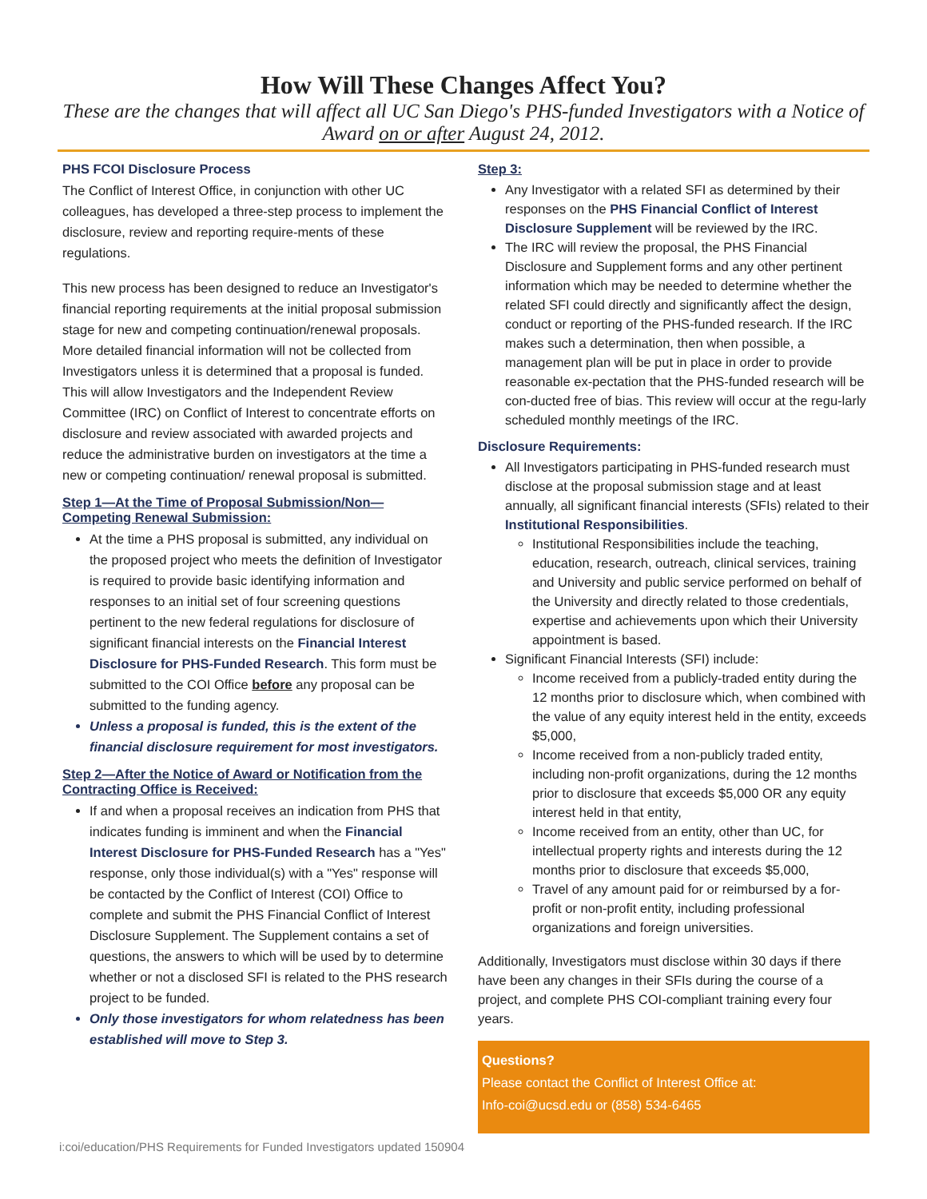How Will These Changes Affect You?
These are the changes that will affect all UC San Diego's PHS-funded Investigators with a Notice of
Award on or after August 24, 2012.
PHS FCOI Disclosure Process
The Conflict of Interest Office, in conjunction with other UC colleagues, has developed a three-step process to implement the disclosure, review and reporting require-ments of these regulations.
This new process has been designed to reduce an Investigator's financial reporting requirements at the initial proposal submission stage for new and competing continuation/renewal proposals. More detailed financial information will not be collected from Investigators unless it is determined that a proposal is funded. This will allow Investigators and the Independent Review Committee (IRC) on Conflict of Interest to concentrate efforts on disclosure and review associated with awarded projects and reduce the administrative burden on investigators at the time a new or competing continuation/ renewal proposal is submitted.
Step 1—At the Time of Proposal Submission/Non—Competing Renewal Submission:
At the time a PHS proposal is submitted, any individual on the proposed project who meets the definition of Investigator is required to provide basic identifying information and responses to an initial set of four screening questions pertinent to the new federal regulations for disclosure of significant financial interests on the Financial Interest Disclosure for PHS-Funded Research. This form must be submitted to the COI Office before any proposal can be submitted to the funding agency.
Unless a proposal is funded, this is the extent of the financial disclosure requirement for most investigators.
Step 2—After the Notice of Award or Notification from the Contracting Office is Received:
If and when a proposal receives an indication from PHS that indicates funding is imminent and when the Financial Interest Disclosure for PHS-Funded Research has a "Yes" response, only those individual(s) with a "Yes" response will be contacted by the Conflict of Interest (COI) Office to complete and submit the PHS Financial Conflict of Interest Disclosure Supplement. The Supplement contains a set of questions, the answers to which will be used by to determine whether or not a disclosed SFI is related to the PHS research project to be funded.
Only those investigators for whom relatedness has been established will move to Step 3.
Step 3:
Any Investigator with a related SFI as determined by their responses on the PHS Financial Conflict of Interest Disclosure Supplement will be reviewed by the IRC.
The IRC will review the proposal, the PHS Financial Disclosure and Supplement forms and any other pertinent information which may be needed to determine whether the related SFI could directly and significantly affect the design, conduct or reporting of the PHS-funded research. If the IRC makes such a determination, then when possible, a management plan will be put in place in order to provide reasonable ex-pectation that the PHS-funded research will be con-ducted free of bias. This review will occur at the regu-larly scheduled monthly meetings of the IRC.
Disclosure Requirements:
All Investigators participating in PHS-funded research must disclose at the proposal submission stage and at least annually, all significant financial interests (SFIs) related to their Institutional Responsibilities.
Institutional Responsibilities include the teaching, education, research, outreach, clinical services, training and University and public service performed on behalf of the University and directly related to those credentials, expertise and achievements upon which their University appointment is based.
Significant Financial Interests (SFI) include:
Income received from a publicly-traded entity during the 12 months prior to disclosure which, when combined with the value of any equity interest held in the entity, exceeds $5,000,
Income received from a non-publicly traded entity, including non-profit organizations, during the 12 months prior to disclosure that exceeds $5,000 OR any equity interest held in that entity,
Income received from an entity, other than UC, for intellectual property rights and interests during the 12 months prior to disclosure that exceeds $5,000,
Travel of any amount paid for or reimbursed by a for-profit or non-profit entity, including professional organizations and foreign universities.
Additionally, Investigators must disclose within 30 days if there have been any changes in their SFIs during the course of a project, and complete PHS COI-compliant training every four years.
Questions?
Please contact the Conflict of Interest Office at:
Info-coi@ucsd.edu or (858) 534-6465
i:coi/education/PHS Requirements for Funded Investigators updated 150904